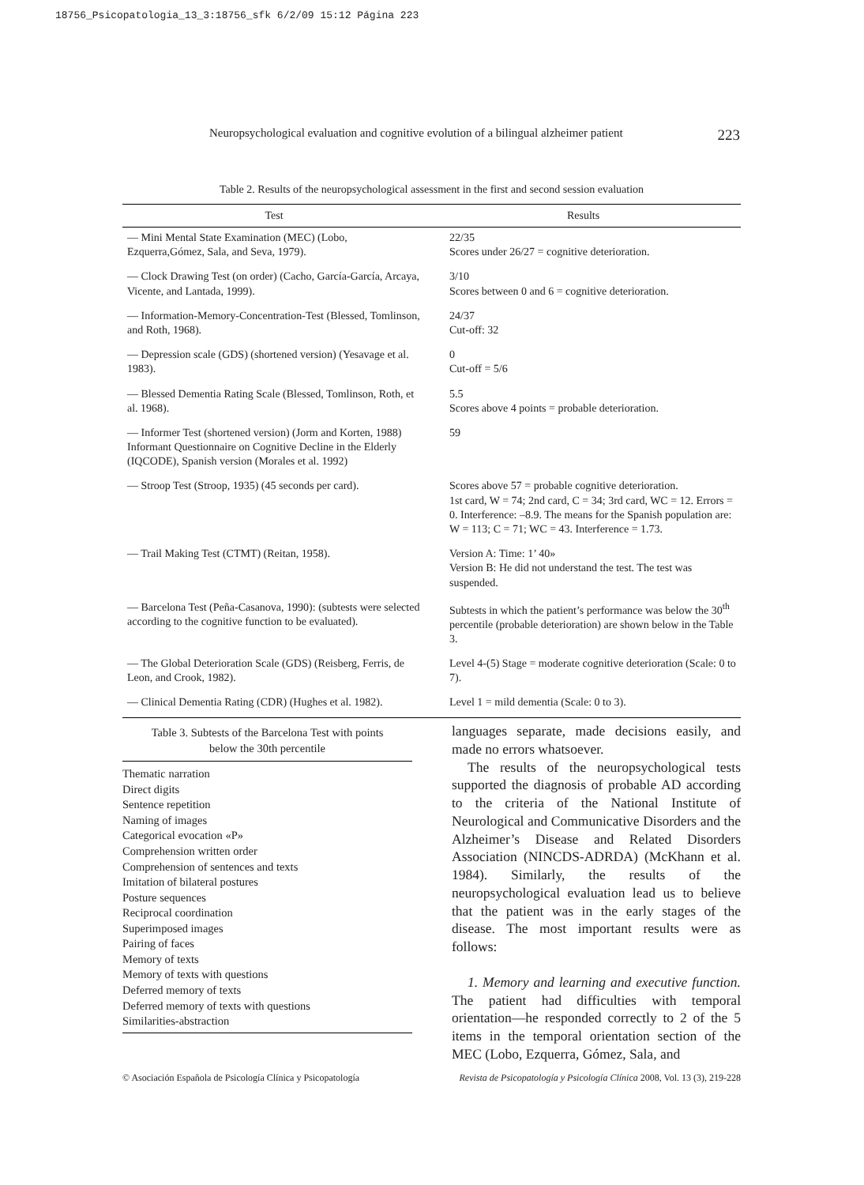18756_Psicopatologia_13_3:18756_sfk 6/2/09 15:12 Página 223
Neuropsychological evaluation and cognitive evolution of a bilingual alzheimer patient 223
Table 2. Results of the neuropsychological assessment in the first and second session evaluation
| Test | Results |
| --- | --- |
| — Mini Mental State Examination (MEC) (Lobo, Ezquerra,Gómez, Sala, and Seva, 1979). | 22/35 Scores under 26/27 = cognitive deterioration. |
| — Clock Drawing Test (on order) (Cacho, García-García, Arcaya, Vicente, and Lantada, 1999). | 3/10 Scores between 0 and 6 = cognitive deterioration. |
| — Information-Memory-Concentration-Test (Blessed, Tomlinson, and Roth, 1968). | 24/37 Cut-off: 32 |
| — Depression scale (GDS) (shortened version) (Yesavage et al. 1983). | 0 Cut-off = 5/6 |
| — Blessed Dementia Rating Scale (Blessed, Tomlinson, Roth, et al. 1968). | 5.5 Scores above 4 points = probable deterioration. |
| — Informer Test (shortened version) (Jorm and Korten, 1988) Informant Questionnaire on Cognitive Decline in the Elderly (IQCODE), Spanish version (Morales et al. 1992) | 59 |
| — Stroop Test (Stroop, 1935) (45 seconds per card). | Scores above 57 = probable cognitive deterioration. 1st card, W = 74; 2nd card, C = 34; 3rd card, WC = 12. Errors = 0. Interference: –8.9. The means for the Spanish population are: W = 113; C = 71; WC = 43. Interference = 1.73. |
| — Trail Making Test (CTMT) (Reitan, 1958). | Version A: Time: 1’ 40» Version B: He did not understand the test. The test was suspended. |
| — Barcelona Test (Peña-Casanova, 1990): (subtests were selected according to the cognitive function to be evaluated). | Subtests in which the patient’s performance was below the 30<sup>th</sup> percentile (probable deterioration) are shown below in the Table 3. |
| — The Global Deterioration Scale (GDS) (Reisberg, Ferris, de Leon, and Crook, 1982). | Level 4-(5) Stage = moderate cognitive deterioration (Scale: 0 to 7). |
| — Clinical Dementia Rating (CDR) (Hughes et al. 1982). | Level 1 = mild dementia (Scale: 0 to 3). |
Table 3. Subtests of the Barcelona Test with points
below the 30th percentile
Thematic narration
Direct digits
Sentence repetition
Naming of images
Categorical evocation «P»
Comprehension written order
Comprehension of sentences and texts
Imitation of bilateral postures
Posture sequences
Reciprocal coordination
Superimposed images
Pairing of faces
Memory of texts
Memory of texts with questions
Deferred memory of texts
Deferred memory of texts with questions
Similarities-abstraction
languages separate, made decisions easily, and made no errors whatsoever.
The results of the neuropsychological tests supported the diagnosis of probable AD according to the criteria of the National Institute of Neurological and Communicative Disorders and the Alzheimer’s Disease and Related Disorders Association (NINCDS-ADRDA) (McKhann et al. 1984). Similarly, the results of the neuropsychological evaluation lead us to believe that the patient was in the early stages of the disease. The most important results were as follows:
1. Memory and learning and executive function. The patient had difficulties with temporal orientation—he responded correctly to 2 of the 5 items in the temporal orientation section of the MEC (Lobo, Ezquerra, Gómez, Sala, and
© Asociación Española de Psicología Clínica y Psicopatología
Revista de Psicopatología y Psicología Clínica 2008, Vol. 13 (3), 219-228